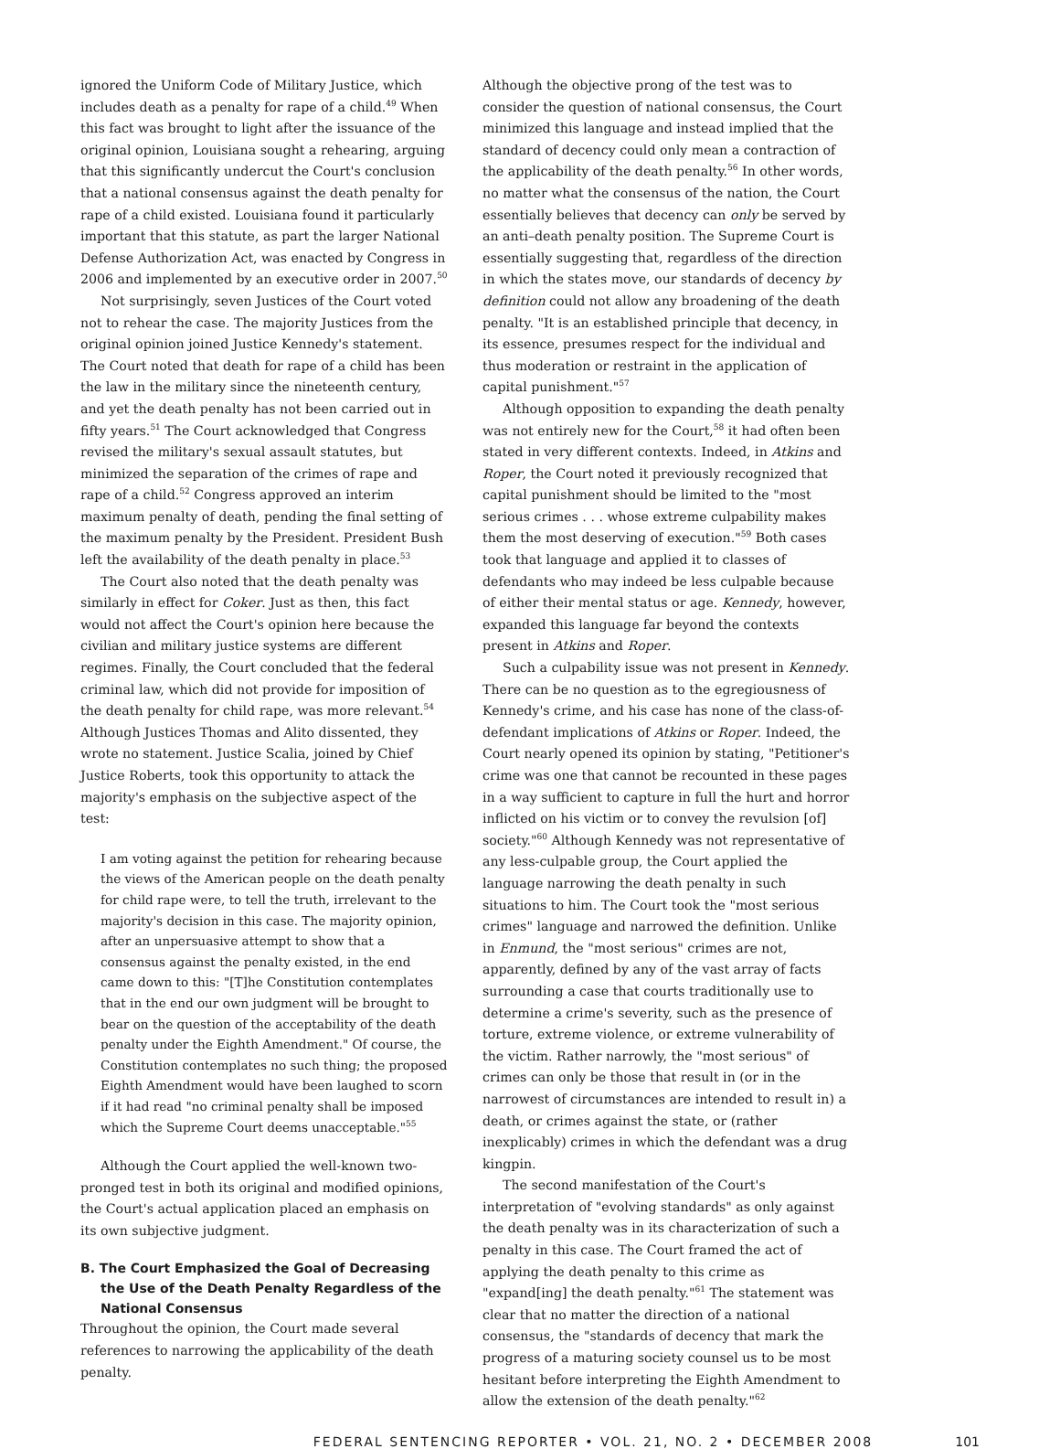ignored the Uniform Code of Military Justice, which includes death as a penalty for rape of a child.<sup>49</sup> When this fact was brought to light after the issuance of the original opinion, Louisiana sought a rehearing, arguing that this significantly undercut the Court's conclusion that a national consensus against the death penalty for rape of a child existed. Louisiana found it particularly important that this statute, as part the larger National Defense Authorization Act, was enacted by Congress in 2006 and implemented by an executive order in 2007.<sup>50</sup>
Not surprisingly, seven Justices of the Court voted not to rehear the case. The majority Justices from the original opinion joined Justice Kennedy's statement. The Court noted that death for rape of a child has been the law in the military since the nineteenth century, and yet the death penalty has not been carried out in fifty years.<sup>51</sup> The Court acknowledged that Congress revised the military's sexual assault statutes, but minimized the separation of the crimes of rape and rape of a child.<sup>52</sup> Congress approved an interim maximum penalty of death, pending the final setting of the maximum penalty by the President. President Bush left the availability of the death penalty in place.<sup>53</sup>
The Court also noted that the death penalty was similarly in effect for Coker. Just as then, this fact would not affect the Court's opinion here because the civilian and military justice systems are different regimes. Finally, the Court concluded that the federal criminal law, which did not provide for imposition of the death penalty for child rape, was more relevant.<sup>54</sup> Although Justices Thomas and Alito dissented, they wrote no statement. Justice Scalia, joined by Chief Justice Roberts, took this opportunity to attack the majority's emphasis on the subjective aspect of the test:
I am voting against the petition for rehearing because the views of the American people on the death penalty for child rape were, to tell the truth, irrelevant to the majority's decision in this case. The majority opinion, after an unpersuasive attempt to show that a consensus against the penalty existed, in the end came down to this: "[T]he Constitution contemplates that in the end our own judgment will be brought to bear on the question of the acceptability of the death penalty under the Eighth Amendment." Of course, the Constitution contemplates no such thing; the proposed Eighth Amendment would have been laughed to scorn if it had read "no criminal penalty shall be imposed which the Supreme Court deems unacceptable."<sup>55</sup>
Although the Court applied the well-known two-pronged test in both its original and modified opinions, the Court's actual application placed an emphasis on its own subjective judgment.
B. The Court Emphasized the Goal of Decreasing the Use of the Death Penalty Regardless of the National Consensus
Throughout the opinion, the Court made several references to narrowing the applicability of the death penalty.
Although the objective prong of the test was to consider the question of national consensus, the Court minimized this language and instead implied that the standard of decency could only mean a contraction of the applicability of the death penalty.<sup>56</sup> In other words, no matter what the consensus of the nation, the Court essentially believes that decency can only be served by an anti–death penalty position. The Supreme Court is essentially suggesting that, regardless of the direction in which the states move, our standards of decency by definition could not allow any broadening of the death penalty. "It is an established principle that decency, in its essence, presumes respect for the individual and thus moderation or restraint in the application of capital punishment."<sup>57</sup>
Although opposition to expanding the death penalty was not entirely new for the Court,<sup>58</sup> it had often been stated in very different contexts. Indeed, in Atkins and Roper, the Court noted it previously recognized that capital punishment should be limited to the "most serious crimes . . . whose extreme culpability makes them the most deserving of execution."<sup>59</sup> Both cases took that language and applied it to classes of defendants who may indeed be less culpable because of either their mental status or age. Kennedy, however, expanded this language far beyond the contexts present in Atkins and Roper.
Such a culpability issue was not present in Kennedy. There can be no question as to the egregiousness of Kennedy's crime, and his case has none of the class-of-defendant implications of Atkins or Roper. Indeed, the Court nearly opened its opinion by stating, "Petitioner's crime was one that cannot be recounted in these pages in a way sufficient to capture in full the hurt and horror inflicted on his victim or to convey the revulsion [of] society."<sup>60</sup> Although Kennedy was not representative of any less-culpable group, the Court applied the language narrowing the death penalty in such situations to him. The Court took the "most serious crimes" language and narrowed the definition. Unlike in Enmund, the "most serious" crimes are not, apparently, defined by any of the vast array of facts surrounding a case that courts traditionally use to determine a crime's severity, such as the presence of torture, extreme violence, or extreme vulnerability of the victim. Rather narrowly, the "most serious" of crimes can only be those that result in (or in the narrowest of circumstances are intended to result in) a death, or crimes against the state, or (rather inexplicably) crimes in which the defendant was a drug kingpin.
The second manifestation of the Court's interpretation of "evolving standards" as only against the death penalty was in its characterization of such a penalty in this case. The Court framed the act of applying the death penalty to this crime as "expand[ing] the death penalty."<sup>61</sup> The statement was clear that no matter the direction of a national consensus, the "standards of decency that mark the progress of a maturing society counsel us to be most hesitant before interpreting the Eighth Amendment to allow the extension of the death penalty."<sup>62</sup>
FEDERAL SENTENCING REPORTER • VOL. 21, NO. 2 • DECEMBER 2008 101